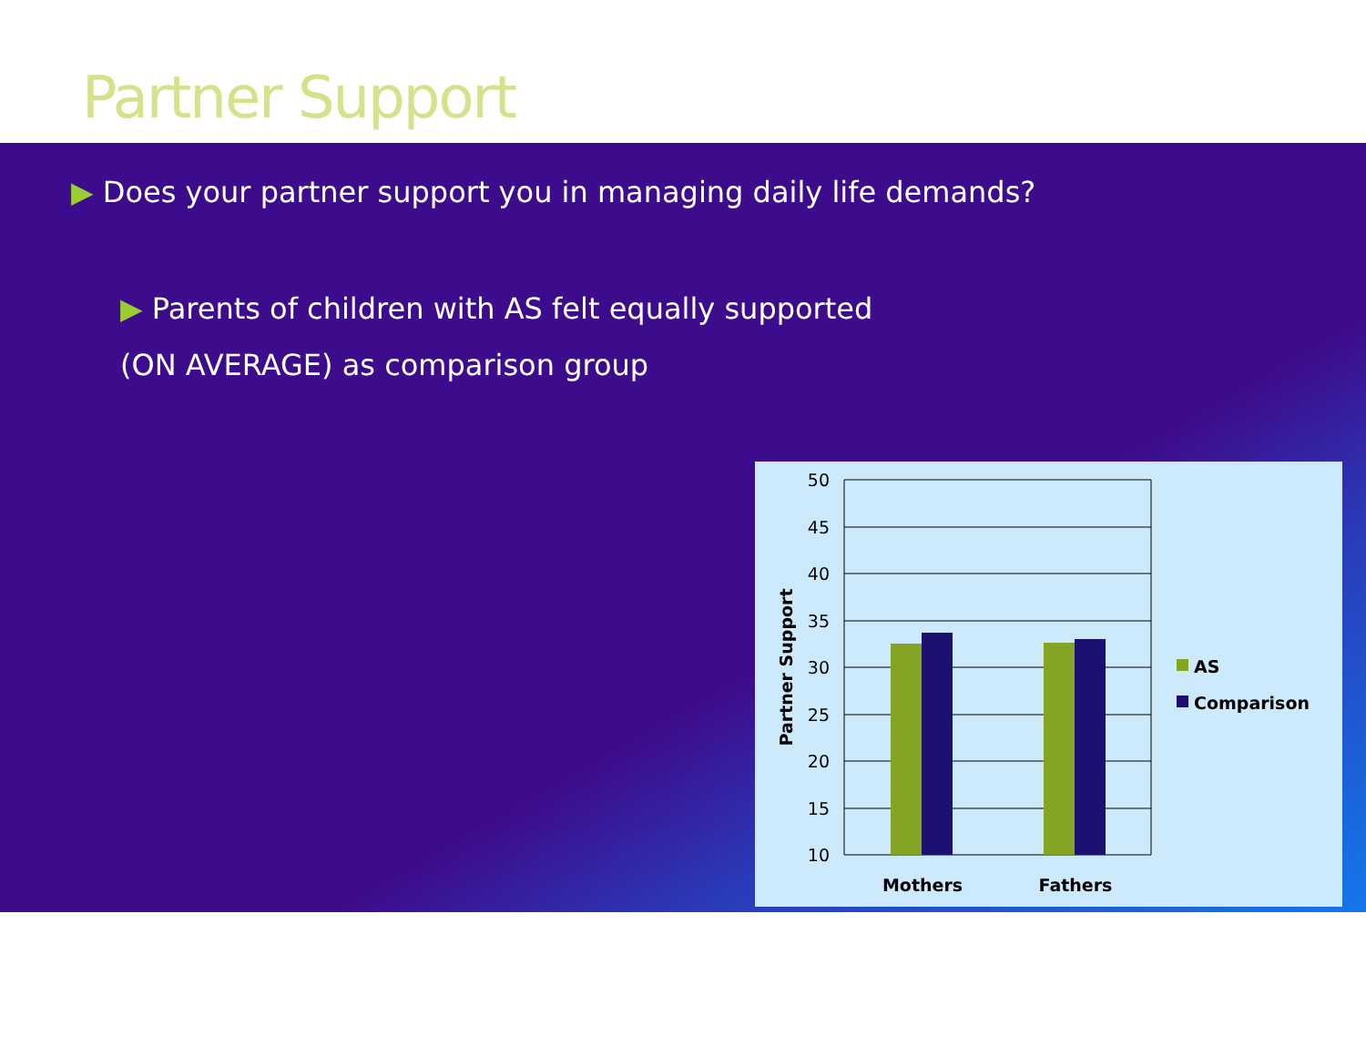Partner Support
▶ Does your partner support you in managing daily life demands?
▶ Parents of children with AS felt equally supported
(ON AVERAGE) as comparison group
50
45
40
35
30
25
20
15
10
Partner Support
Mothers
Fathers
AS
Comparison